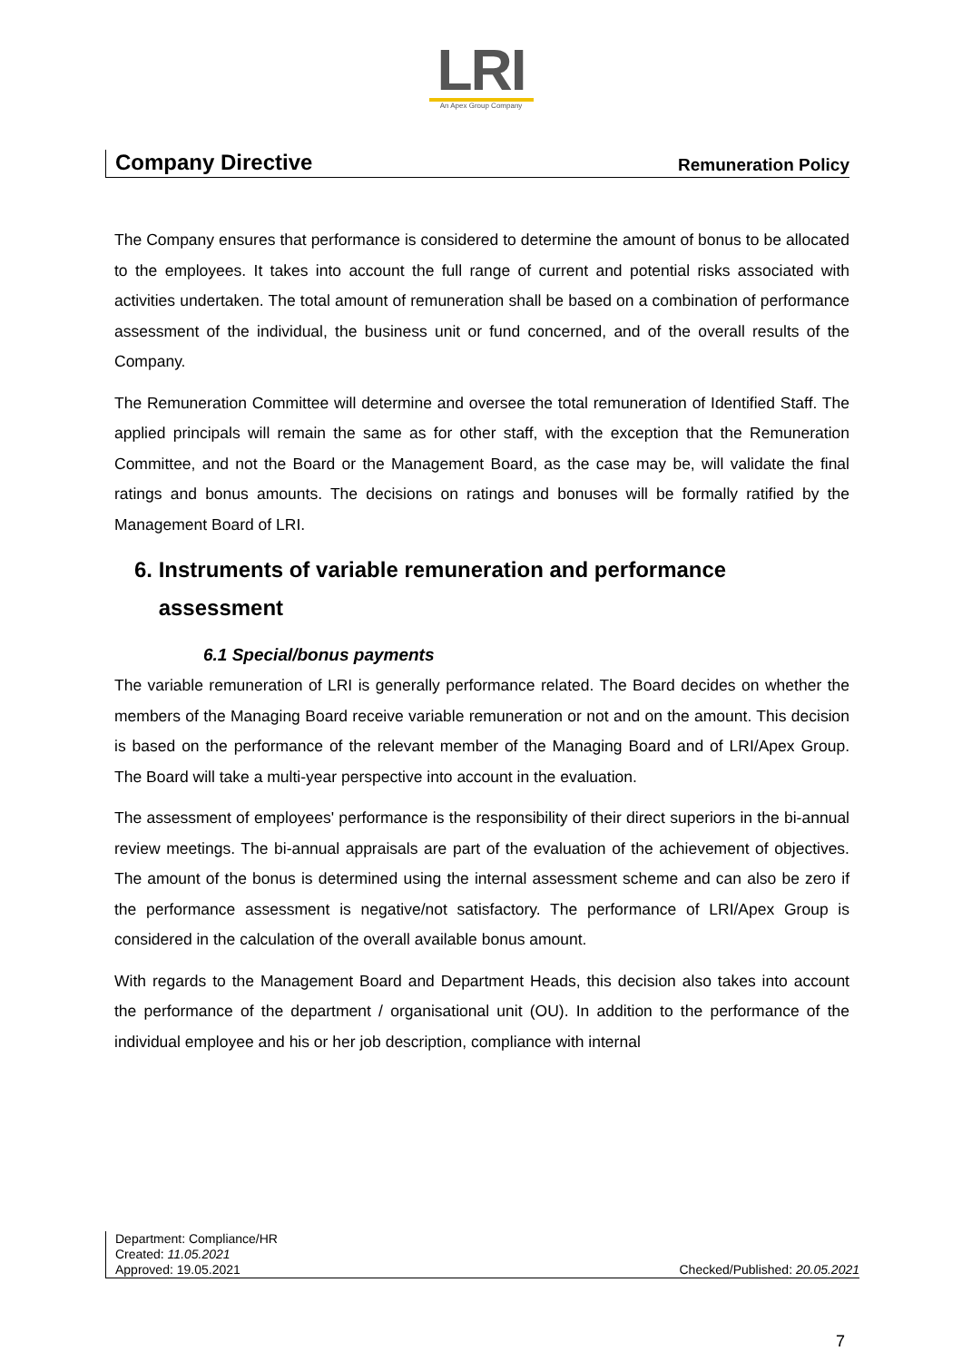LRI
An Apex Group Company
Company Directive Remuneration Policy
The Company ensures that performance is considered to determine the amount of bonus to be allocated to the employees. It takes into account the full range of current and potential risks associated with activities undertaken. The total amount of remuneration shall be based on a combination of performance assessment of the individual, the business unit or fund concerned, and of the overall results of the Company.
The Remuneration Committee will determine and oversee the total remuneration of Identified Staff. The applied principals will remain the same as for other staff, with the exception that the Remuneration Committee, and not the Board or the Management Board, as the case may be, will validate the final ratings and bonus amounts. The decisions on ratings and bonuses will be formally ratified by the Management Board of LRI.
6. Instruments of variable remuneration and performance
assessment
6.1 Special/bonus payments
The variable remuneration of LRI is generally performance related. The Board decides on whether the members of the Managing Board receive variable remuneration or not and on the amount. This decision is based on the performance of the relevant member of the Managing Board and of LRI/Apex Group. The Board will take a multi-year perspective into account in the evaluation.
The assessment of employees' performance is the responsibility of their direct superiors in the bi-annual review meetings. The bi-annual appraisals are part of the evaluation of the achievement of objectives. The amount of the bonus is determined using the internal assessment scheme and can also be zero if the performance assessment is negative/not satisfactory. The performance of LRI/Apex Group is considered in the calculation of the overall available bonus amount.
With regards to the Management Board and Department Heads, this decision also takes into account the performance of the department / organisational unit (OU). In addition to the performance of the individual employee and his or her job description, compliance with internal
Department: Compliance/HR
Created: 11.05.2021
Approved: 19.05.2021 Checked/Published: 20.05.2021
7